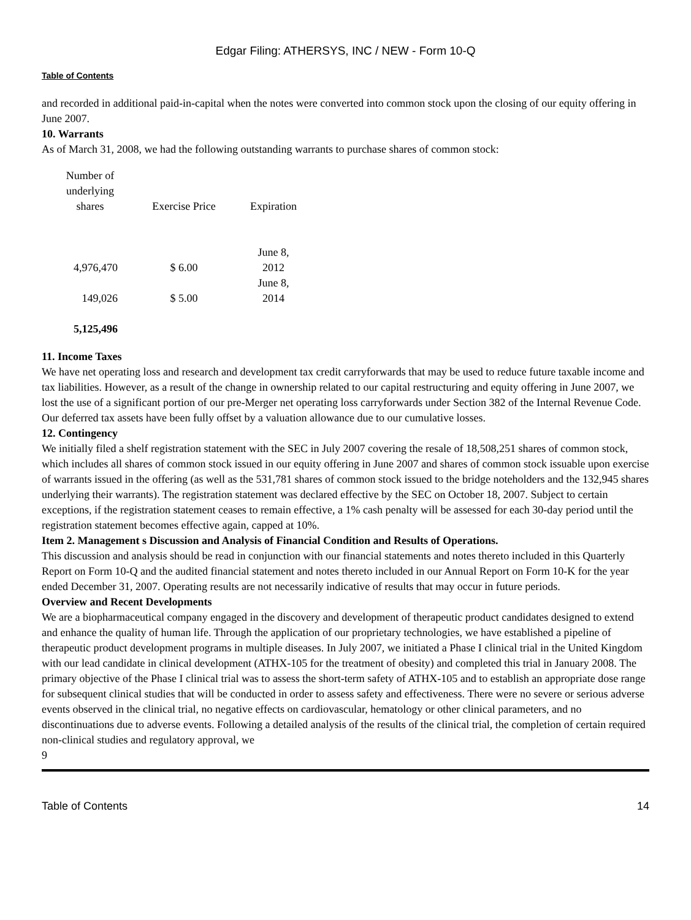Edgar Filing: ATHERSYS, INC / NEW - Form 10-Q
Table of Contents
and recorded in additional paid-in-capital when the notes were converted into common stock upon the closing of our equity offering in June 2007.
10. Warrants
As of March 31, 2008, we had the following outstanding warrants to purchase shares of common stock:
| Number of underlying shares | Exercise Price | Expiration |
| --- | --- | --- |
| 4,976,470 | $ 6.00 | June 8, 2012 |
| 149,026 | $ 5.00 | June 8, 2014 |
| 5,125,496 | | |
11. Income Taxes
We have net operating loss and research and development tax credit carryforwards that may be used to reduce future taxable income and tax liabilities. However, as a result of the change in ownership related to our capital restructuring and equity offering in June 2007, we lost the use of a significant portion of our pre-Merger net operating loss carryforwards under Section 382 of the Internal Revenue Code. Our deferred tax assets have been fully offset by a valuation allowance due to our cumulative losses.
12. Contingency
We initially filed a shelf registration statement with the SEC in July 2007 covering the resale of 18,508,251 shares of common stock, which includes all shares of common stock issued in our equity offering in June 2007 and shares of common stock issuable upon exercise of warrants issued in the offering (as well as the 531,781 shares of common stock issued to the bridge noteholders and the 132,945 shares underlying their warrants). The registration statement was declared effective by the SEC on October 18, 2007. Subject to certain exceptions, if the registration statement ceases to remain effective, a 1% cash penalty will be assessed for each 30-day period until the registration statement becomes effective again, capped at 10%.
Item 2. Management s Discussion and Analysis of Financial Condition and Results of Operations.
This discussion and analysis should be read in conjunction with our financial statements and notes thereto included in this Quarterly Report on Form 10-Q and the audited financial statement and notes thereto included in our Annual Report on Form 10-K for the year ended December 31, 2007. Operating results are not necessarily indicative of results that may occur in future periods.
Overview and Recent Developments
We are a biopharmaceutical company engaged in the discovery and development of therapeutic product candidates designed to extend and enhance the quality of human life. Through the application of our proprietary technologies, we have established a pipeline of therapeutic product development programs in multiple diseases. In July 2007, we initiated a Phase I clinical trial in the United Kingdom with our lead candidate in clinical development (ATHX-105 for the treatment of obesity) and completed this trial in January 2008. The primary objective of the Phase I clinical trial was to assess the short-term safety of ATHX-105 and to establish an appropriate dose range for subsequent clinical studies that will be conducted in order to assess safety and effectiveness. There were no severe or serious adverse events observed in the clinical trial, no negative effects on cardiovascular, hematology or other clinical parameters, and no discontinuations due to adverse events. Following a detailed analysis of the results of the clinical trial, the completion of certain required non-clinical studies and regulatory approval, we
9
Table of Contents 14